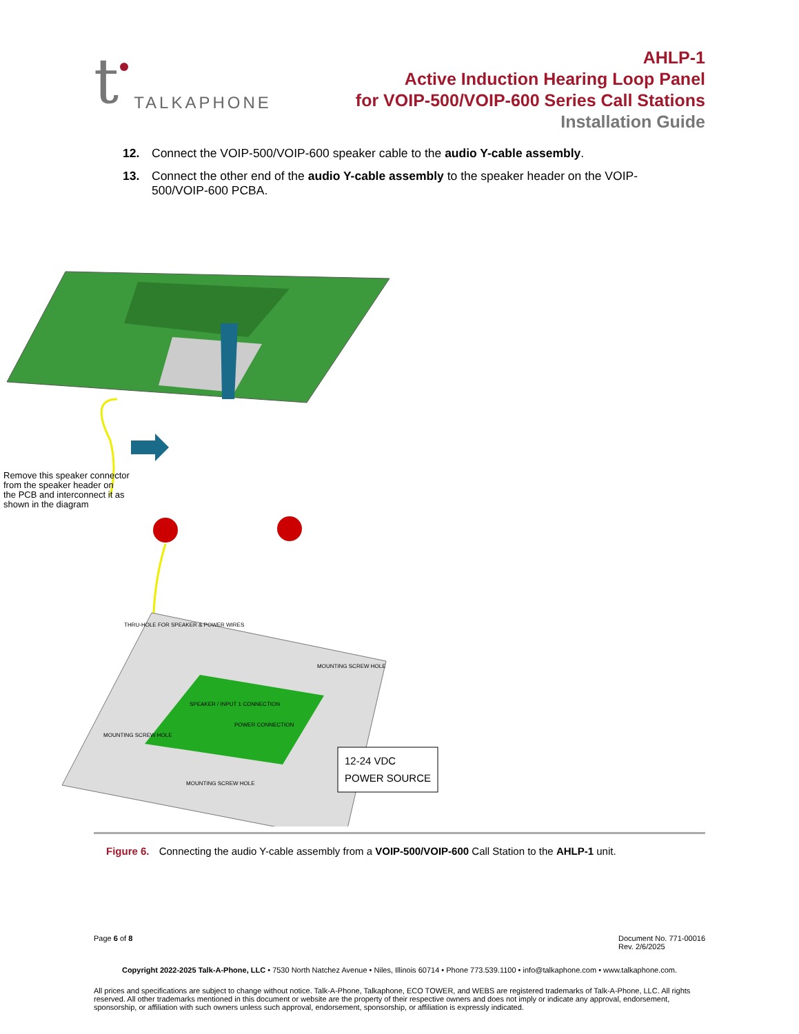t TALKAPHONE
AHLP-1
Active Induction Hearing Loop Panel
for VOIP-500/VOIP-600 Series Call Stations
Installation Guide
12. Connect the VOIP-500/VOIP-600 speaker cable to the audio Y-cable assembly.
13. Connect the other end of the audio Y-cable assembly to the speaker header on the VOIP-500/VOIP-600 PCBA.
Remove this speaker connector
from the speaker header on
the PCB and interconnect it as
shown in the diagram
THRU-HOLE FOR SPEAKER & POWER WIRES
MOUNTING SCREW HOLE
SPEAKER / INPUT 1 CONNECTION
POWER CONNECTION
MOUNTING SCREW HOLE
MOUNTING SCREW HOLE
12-24 VDC
POWER SOURCE
Figure 6. Connecting the audio Y-cable assembly from a VOIP-500/VOIP-600 Call Station to the AHLP-1 unit.
Page 6 of 8 Document No. 771-00016
Rev. 2/6/2025
Copyright 2022-2025 Talk-A-Phone, LLC • 7530 North Natchez Avenue • Niles, Illinois 60714 • Phone 773.539.1100 • info@talkaphone.com • www.talkaphone.com.
All prices and specifications are subject to change without notice. Talk-A-Phone, Talkaphone, ECO TOWER, and WEBS are registered trademarks of Talk-A-Phone, LLC. All rights reserved. All other trademarks mentioned in this document or website are the property of their respective owners and does not imply or indicate any approval, endorsement, sponsorship, or affiliation with such owners unless such approval, endorsement, sponsorship, or affiliation is expressly indicated.